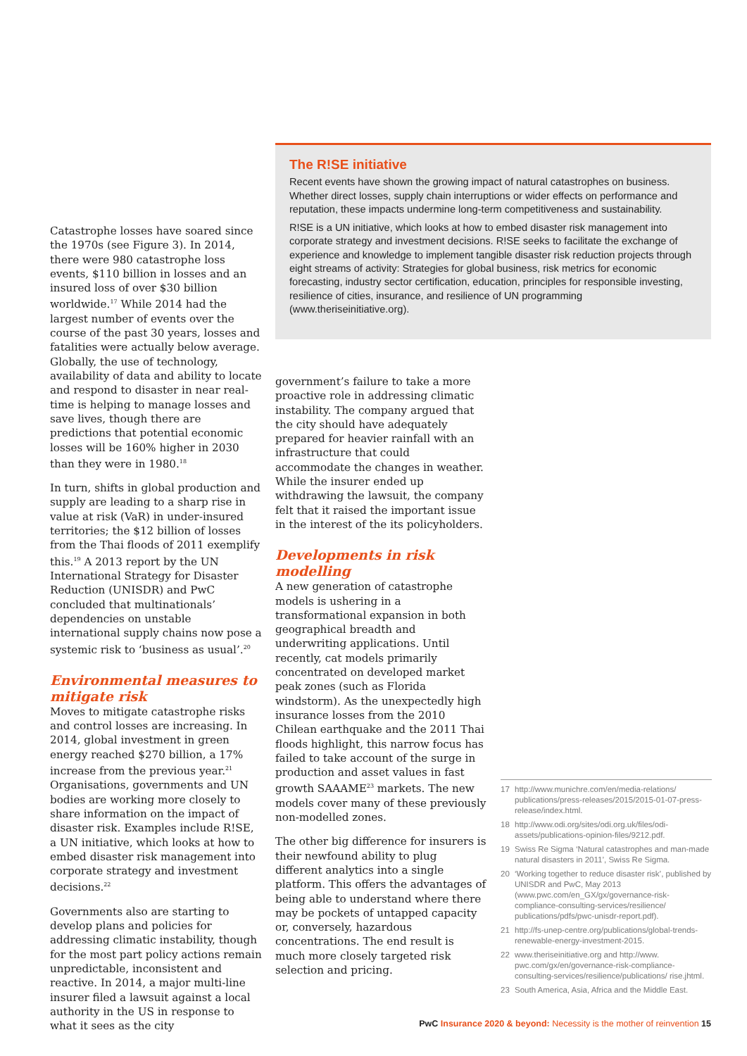The R!SE initiative
Recent events have shown the growing impact of natural catastrophes on business. Whether direct losses, supply chain interruptions or wider effects on performance and reputation, these impacts undermine long-term competitiveness and sustainability.
R!SE is a UN initiative, which looks at how to embed disaster risk management into corporate strategy and investment decisions. R!SE seeks to facilitate the exchange of experience and knowledge to implement tangible disaster risk reduction projects through eight streams of activity: Strategies for global business, risk metrics for economic forecasting, industry sector certification, education, principles for responsible investing, resilience of cities, insurance, and resilience of UN programming (www.theriseinitiative.org).
Catastrophe losses have soared since the 1970s (see Figure 3). In 2014, there were 980 catastrophe loss events, $110 billion in losses and an insured loss of over $30 billion worldwide.<sup>17</sup> While 2014 had the largest number of events over the course of the past 30 years, losses and fatalities were actually below average. Globally, the use of technology, availability of data and ability to locate and respond to disaster in near real-time is helping to manage losses and save lives, though there are predictions that potential economic losses will be 160% higher in 2030 than they were in 1980.<sup>18</sup>
In turn, shifts in global production and supply are leading to a sharp rise in value at risk (VaR) in under-insured territories; the $12 billion of losses from the Thai floods of 2011 exemplify this.<sup>19</sup> A 2013 report by the UN International Strategy for Disaster Reduction (UNISDR) and PwC concluded that multinationals’ dependencies on unstable international supply chains now pose a systemic risk to ‘business as usual’.<sup>20</sup>
Environmental measures to mitigate risk
Moves to mitigate catastrophe risks and control losses are increasing. In 2014, global investment in green energy reached $270 billion, a 17% increase from the previous year.<sup>21</sup> Organisations, governments and UN bodies are working more closely to share information on the impact of disaster risk. Examples include R!SE, a UN initiative, which looks at how to embed disaster risk management into corporate strategy and investment decisions.<sup>22</sup>
Governments also are starting to develop plans and policies for addressing climatic instability, though for the most part policy actions remain unpredictable, inconsistent and reactive. In 2014, a major multi-line insurer filed a lawsuit against a local authority in the US in response to what it sees as the city
government’s failure to take a more proactive role in addressing climatic instability. The company argued that the city should have adequately prepared for heavier rainfall with an infrastructure that could accommodate the changes in weather. While the insurer ended up withdrawing the lawsuit, the company felt that it raised the important issue in the interest of the its policyholders.
Developments in risk modelling
A new generation of catastrophe models is ushering in a transformational expansion in both geographical breadth and underwriting applications. Until recently, cat models primarily concentrated on developed market peak zones (such as Florida windstorm). As the unexpectedly high insurance losses from the 2010 Chilean earthquake and the 2011 Thai floods highlight, this narrow focus has failed to take account of the surge in production and asset values in fast growth SAAAME<sup>23</sup> markets. The new models cover many of these previously non-modelled zones.
The other big difference for insurers is their newfound ability to plug different analytics into a single platform. This offers the advantages of being able to understand where there may be pockets of untapped capacity or, conversely, hazardous concentrations. The end result is much more closely targeted risk selection and pricing.
17 http://www.munichre.com/en/media-relations/ publications/press-releases/2015/2015-01-07-press-release/index.html.
18 http://www.odi.org/sites/odi.org.uk/files/odi-assets/publications-opinion-files/9212.pdf.
19 Swiss Re Sigma ‘Natural catastrophes and man-made natural disasters in 2011’, Swiss Re Sigma.
20 ‘Working together to reduce disaster risk’, published by UNISDR and PwC, May 2013 (www.pwc.com/en_GX/gx/governance-risk-compliance-consulting-services/resilience/ publications/pdfs/pwc-unisdr-report.pdf).
21 http://fs-unep-centre.org/publications/global-trends-renewable-energy-investment-2015.
22 www.theriseinitiative.org and http://www. pwc.com/gx/en/governance-risk-compliance-consulting-services/resilience/publications/ rise.jhtml.
23 South America, Asia, Africa and the Middle East.
PwC Insurance 2020 & beyond: Necessity is the mother of reinvention 15